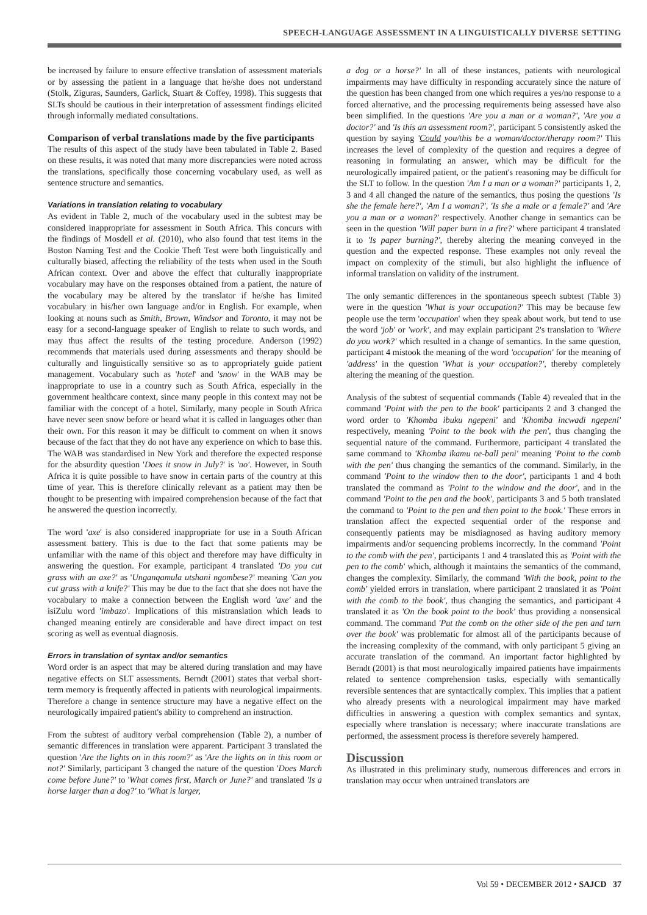SPEECH-LANGUAGE ASSESSMENT IN A LINGUISTICALLY DIVERSE SETTING
be increased by failure to ensure effective translation of assessment materials or by assessing the patient in a language that he/she does not understand (Stolk, Ziguras, Saunders, Garlick, Stuart & Coffey, 1998). This suggests that SLTs should be cautious in their interpretation of assessment findings elicited through informally mediated consultations.
Comparison of verbal translations made by the five participants
The results of this aspect of the study have been tabulated in Table 2. Based on these results, it was noted that many more discrepancies were noted across the translations, specifically those concerning vocabulary used, as well as sentence structure and semantics.
Variations in translation relating to vocabulary
As evident in Table 2, much of the vocabulary used in the subtest may be considered inappropriate for assessment in South Africa. This concurs with the findings of Mosdell et al. (2010), who also found that test items in the Boston Naming Test and the Cookie Theft Test were both linguistically and culturally biased, affecting the reliability of the tests when used in the South African context. Over and above the effect that culturally inappropriate vocabulary may have on the responses obtained from a patient, the nature of the vocabulary may be altered by the translator if he/she has limited vocabulary in his/her own language and/or in English. For example, when looking at nouns such as Smith, Brown, Windsor and Toronto, it may not be easy for a second-language speaker of English to relate to such words, and may thus affect the results of the testing procedure. Anderson (1992) recommends that materials used during assessments and therapy should be culturally and linguistically sensitive so as to appropriately guide patient management. Vocabulary such as 'hotel' and 'snow' in the WAB may be inappropriate to use in a country such as South Africa, especially in the government healthcare context, since many people in this context may not be familiar with the concept of a hotel. Similarly, many people in South Africa have never seen snow before or heard what it is called in languages other than their own. For this reason it may be difficult to comment on when it snows because of the fact that they do not have any experience on which to base this. The WAB was standardised in New York and therefore the expected response for the absurdity question 'Does it snow in July?' is 'no'. However, in South Africa it is quite possible to have snow in certain parts of the country at this time of year. This is therefore clinically relevant as a patient may then be thought to be presenting with impaired comprehension because of the fact that he answered the question incorrectly.
The word 'axe' is also considered inappropriate for use in a South African assessment battery. This is due to the fact that some patients may be unfamiliar with the name of this object and therefore may have difficulty in answering the question. For example, participant 4 translated 'Do you cut grass with an axe?' as 'Unganqamula utshani ngombese?' meaning 'Can you cut grass with a knife?' This may be due to the fact that she does not have the vocabulary to make a connection between the English word 'axe' and the isiZulu word 'imbazo'. Implications of this mistranslation which leads to changed meaning entirely are considerable and have direct impact on test scoring as well as eventual diagnosis.
Errors in translation of syntax and/or semantics
Word order is an aspect that may be altered during translation and may have negative effects on SLT assessments. Berndt (2001) states that verbal short-term memory is frequently affected in patients with neurological impairments. Therefore a change in sentence structure may have a negative effect on the neurologically impaired patient's ability to comprehend an instruction.
From the subtest of auditory verbal comprehension (Table 2), a number of semantic differences in translation were apparent. Participant 3 translated the question 'Are the lights on in this room?' as 'Are the lights on in this room or not?' Similarly, participant 3 changed the nature of the question 'Does March come before June?' to 'What comes first, March or June?' and translated 'Is a horse larger than a dog?' to 'What is larger,
a dog or a horse?' In all of these instances, patients with neurological impairments may have difficulty in responding accurately since the nature of the question has been changed from one which requires a yes/no response to a forced alternative, and the processing requirements being assessed have also been simplified. In the questions 'Are you a man or a woman?', 'Are you a doctor?' and 'Is this an assessment room?', participant 5 consistently asked the question by saying 'Could you/this be a woman/doctor/therapy room?' This increases the level of complexity of the question and requires a degree of reasoning in formulating an answer, which may be difficult for the neurologically impaired patient, or the patient's reasoning may be difficult for the SLT to follow. In the question 'Am I a man or a woman?' participants 1, 2, 3 and 4 all changed the nature of the semantics, thus posing the questions 'Is she the female here?', 'Am I a woman?', 'Is she a male or a female?' and 'Are you a man or a woman?' respectively. Another change in semantics can be seen in the question 'Will paper burn in a fire?' where participant 4 translated it to 'Is paper burning?', thereby altering the meaning conveyed in the question and the expected response. These examples not only reveal the impact on complexity of the stimuli, but also highlight the influence of informal translation on validity of the instrument.
The only semantic differences in the spontaneous speech subtest (Table 3) were in the question 'What is your occupation?' This may be because few people use the term 'occupation' when they speak about work, but tend to use the word 'job' or 'work', and may explain participant 2's translation to 'Where do you work?' which resulted in a change of semantics. In the same question, participant 4 mistook the meaning of the word 'occupation' for the meaning of 'address' in the question 'What is your occupation?', thereby completely altering the meaning of the question.
Analysis of the subtest of sequential commands (Table 4) revealed that in the command 'Point with the pen to the book' participants 2 and 3 changed the word order to 'Khomba ibuku ngepeni' and 'Khomba incwadi ngepeni' respectively, meaning 'Point to the book with the pen', thus changing the sequential nature of the command. Furthermore, participant 4 translated the same command to 'Khomba ikamu ne-ball peni' meaning 'Point to the comb with the pen' thus changing the semantics of the command. Similarly, in the command 'Point to the window then to the door', participants 1 and 4 both translated the command as 'Point to the window and the door', and in the command 'Point to the pen and the book', participants 3 and 5 both translated the command to 'Point to the pen and then point to the book.' These errors in translation affect the expected sequential order of the response and consequently patients may be misdiagnosed as having auditory memory impairments and/or sequencing problems incorrectly. In the command 'Point to the comb with the pen', participants 1 and 4 translated this as 'Point with the pen to the comb' which, although it maintains the semantics of the command, changes the complexity. Similarly, the command 'With the book, point to the comb' yielded errors in translation, where participant 2 translated it as 'Point with the comb to the book', thus changing the semantics, and participant 4 translated it as 'On the book point to the book' thus providing a nonsensical command. The command 'Put the comb on the other side of the pen and turn over the book' was problematic for almost all of the participants because of the increasing complexity of the command, with only participant 5 giving an accurate translation of the command. An important factor highlighted by Berndt (2001) is that most neurologically impaired patients have impairments related to sentence comprehension tasks, especially with semantically reversible sentences that are syntactically complex. This implies that a patient who already presents with a neurological impairment may have marked difficulties in answering a question with complex semantics and syntax, especially where translation is necessary; where inaccurate translations are performed, the assessment process is therefore severely hampered.
Discussion
As illustrated in this preliminary study, numerous differences and errors in translation may occur when untrained translators are
Vol 59 • DECEMBER 2012 • SAJCD 37